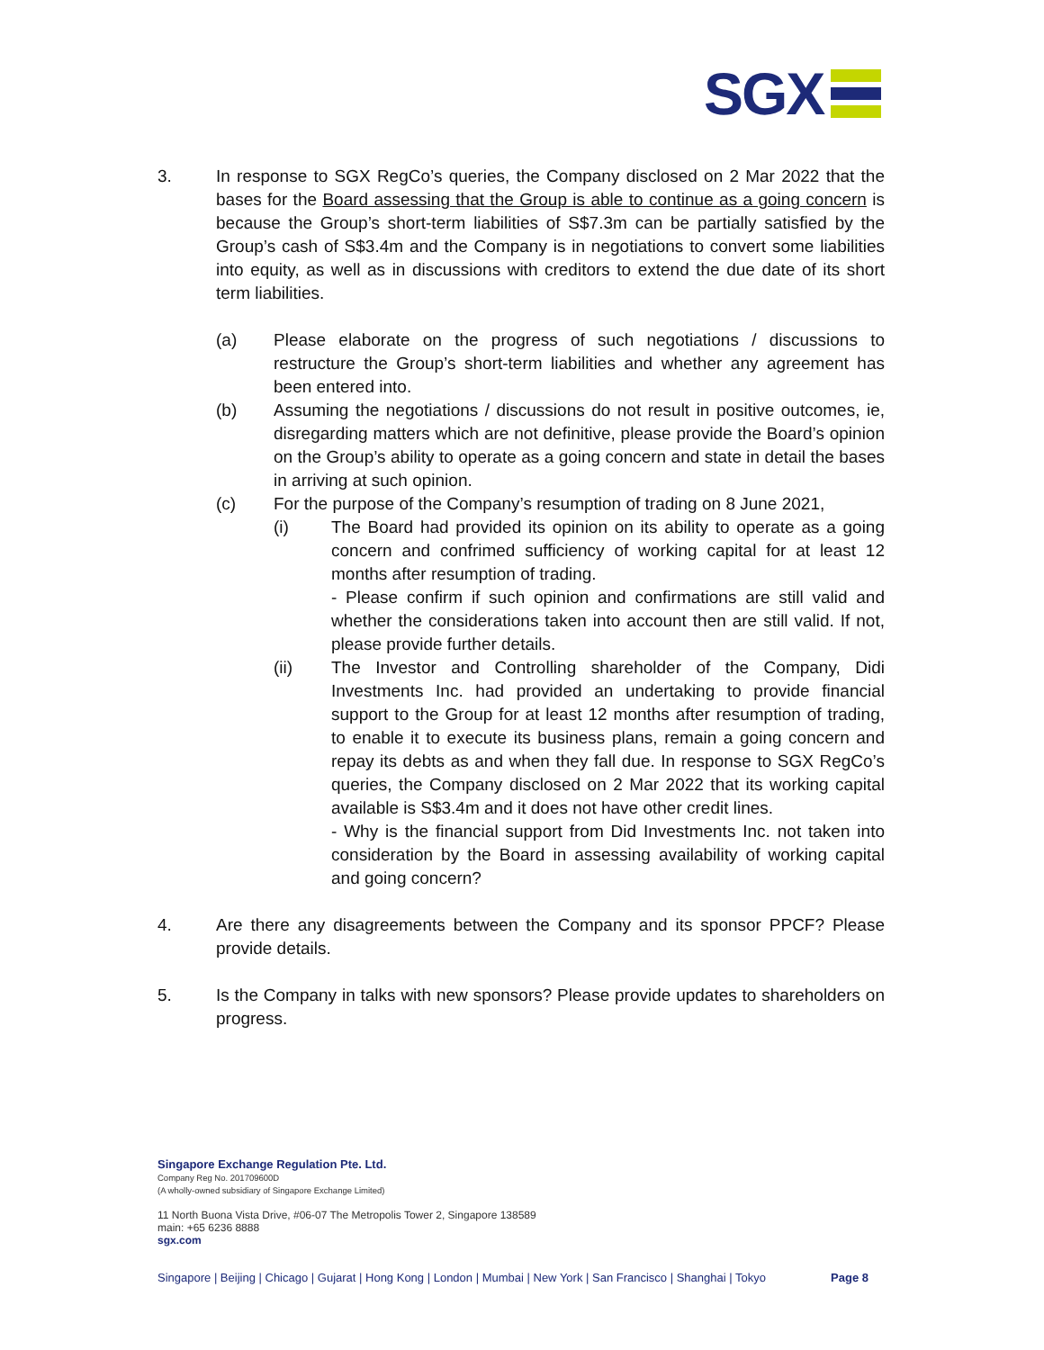SGX
3. In response to SGX RegCo’s queries, the Company disclosed on 2 Mar 2022 that the bases for the Board assessing that the Group is able to continue as a going concern is because the Group’s short-term liabilities of S$7.3m can be partially satisfied by the Group’s cash of S$3.4m and the Company is in negotiations to convert some liabilities into equity, as well as in discussions with creditors to extend the due date of its short term liabilities.
(a) Please elaborate on the progress of such negotiations / discussions to restructure the Group’s short-term liabilities and whether any agreement has been entered into.
(b) Assuming the negotiations / discussions do not result in positive outcomes, ie, disregarding matters which are not definitive, please provide the Board’s opinion on the Group’s ability to operate as a going concern and state in detail the bases in arriving at such opinion.
(c) For the purpose of the Company’s resumption of trading on 8 June 2021,
(i) The Board had provided its opinion on its ability to operate as a going concern and confrimed sufficiency of working capital for at least 12 months after resumption of trading.
- Please confirm if such opinion and confirmations are still valid and whether the considerations taken into account then are still valid. If not, please provide further details.
(ii) The Investor and Controlling shareholder of the Company, Didi Investments Inc. had provided an undertaking to provide financial support to the Group for at least 12 months after resumption of trading, to enable it to execute its business plans, remain a going concern and repay its debts as and when they fall due. In response to SGX RegCo’s queries, the Company disclosed on 2 Mar 2022 that its working capital available is S$3.4m and it does not have other credit lines.
- Why is the financial support from Did Investments Inc. not taken into consideration by the Board in assessing availability of working capital and going concern?
4. Are there any disagreements between the Company and its sponsor PPCF? Please provide details.
5. Is the Company in talks with new sponsors? Please provide updates to shareholders on progress.
Singapore Exchange Regulation Pte. Ltd.
Company Reg No. 201709600D
(A wholly-owned subsidiary of Singapore Exchange Limited)
11 North Buona Vista Drive, #06-07 The Metropolis Tower 2, Singapore 138589
main: +65 6236 8888
sgx.com
Singapore | Beijing | Chicago | Gujarat | Hong Kong | London | Mumbai | New York | San Francisco | Shanghai | Tokyo Page 8